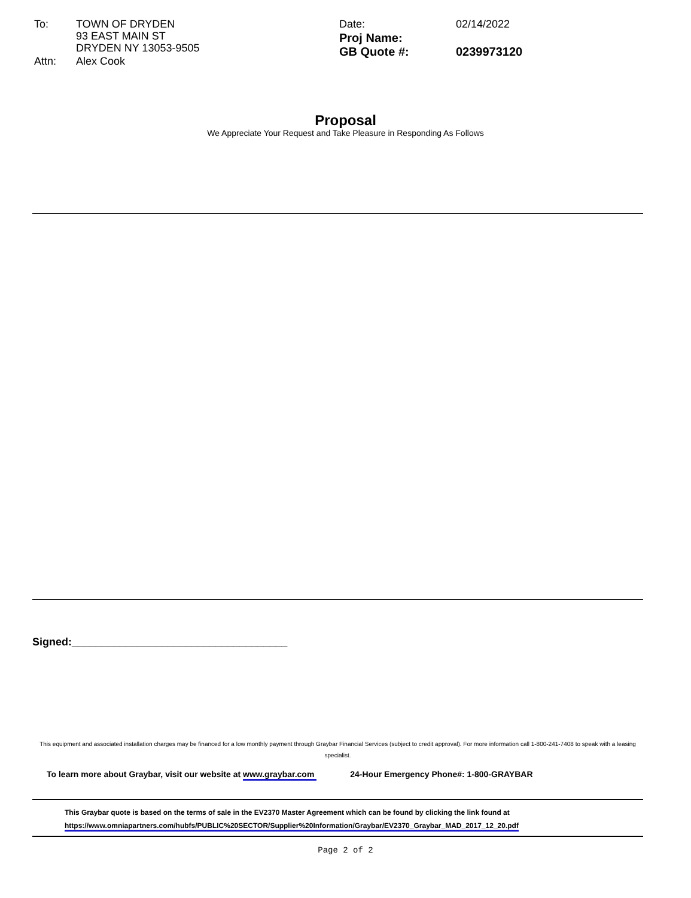| To: | TOWN OF DRYDEN 93 EAST MAIN ST DRYDEN NY 13053-9505 |
| Attn: | Alex Cook |
| Date: | 02/14/2022 |
| Proj Name: | |
| GB Quote #: | 0239973120 |
Proposal
We Appreciate Your Request and Take Pleasure in Responding As Follows
Signed:____________________________________
This equipment and associated installation charges may be financed for a low monthly payment through Graybar Financial Services (subject to credit approval). For more information call 1-800-241-7408 to speak with a leasing specialist.
To learn more about Graybar, visit our website at www.graybar.com 24-Hour Emergency Phone#: 1-800-GRAYBAR
This Graybar quote is based on the terms of sale in the EV2370 Master Agreement which can be found by clicking the link found at
https://www.omniapartners.com/hubfs/PUBLIC%20SECTOR/Supplier%20Information/Graybar/EV2370_Graybar_MAD_2017_12_20.pdf
Page 2 of 2